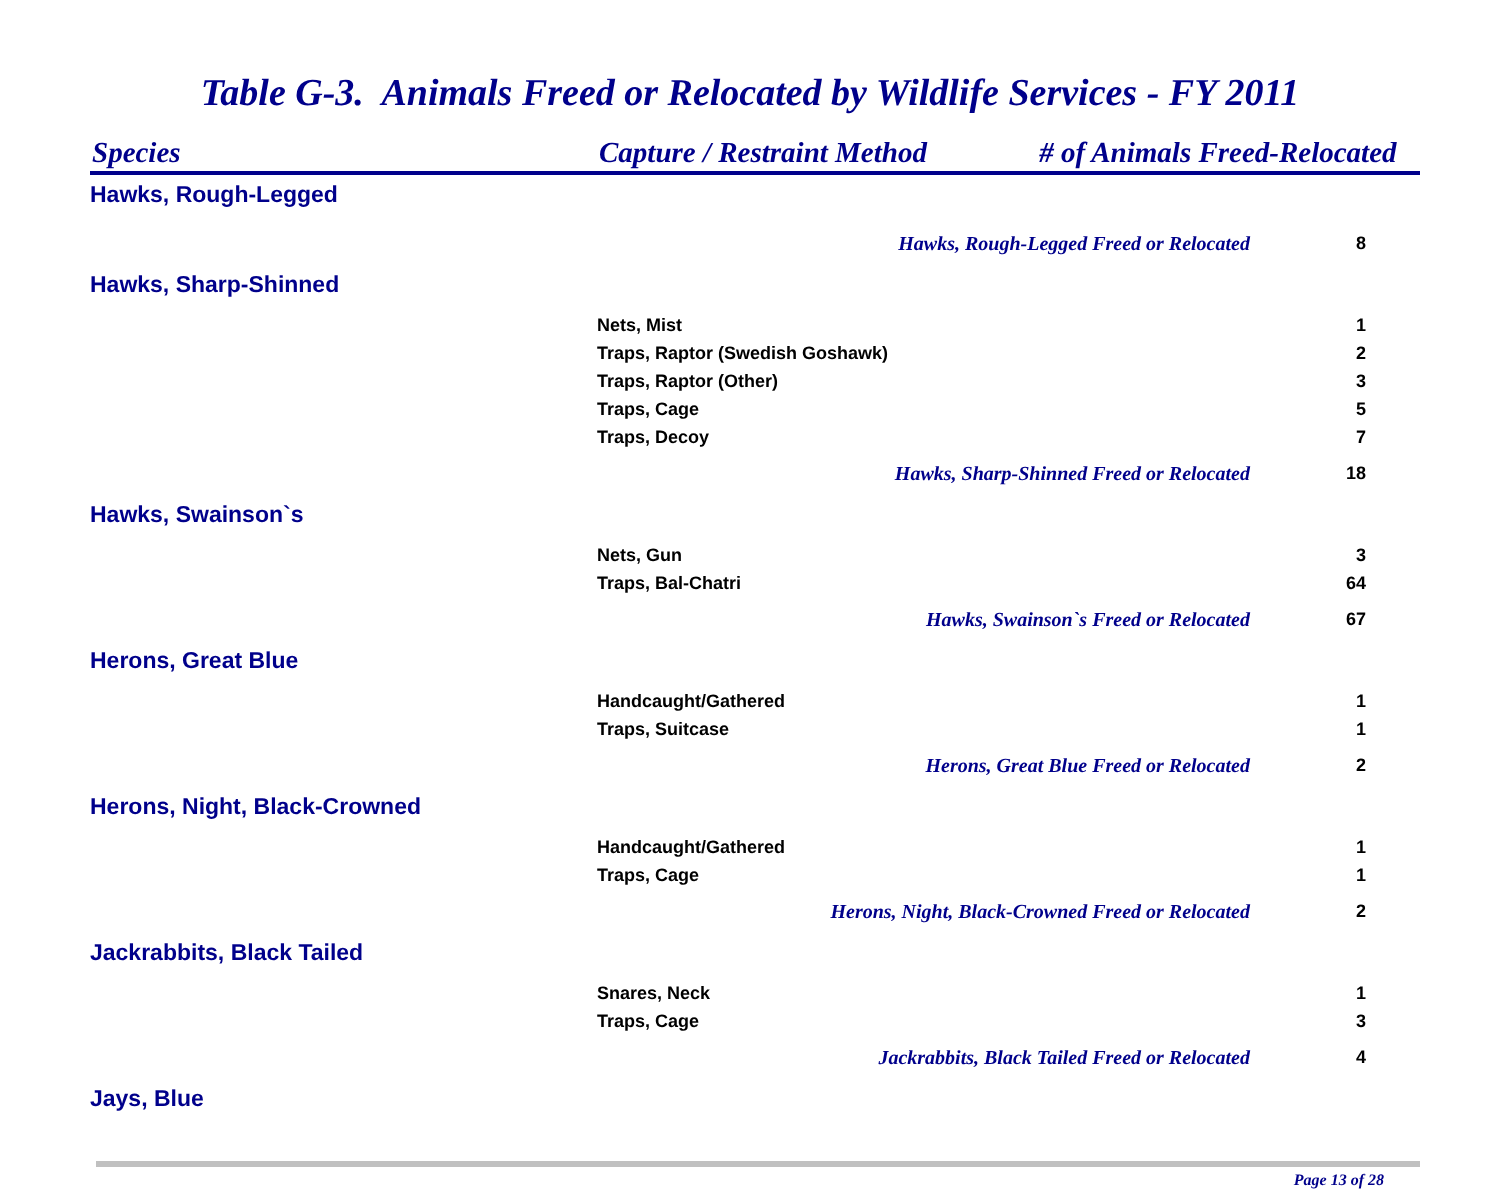Table G-3. Animals Freed or Relocated by Wildlife Services - FY 2011
| Species | Capture / Restraint Method # of Animals Freed-Relocated | |
| --- | --- | --- |
| Hawks, Rough-Legged | | |
| | Hawks, Rough-Legged Freed or Relocated | 8 |
| Hawks, Sharp-Shinned | | |
| | Nets, Mist | 1 |
| | Traps, Raptor (Swedish Goshawk) | 2 |
| | Traps, Raptor (Other) | 3 |
| | Traps, Cage | 5 |
| | Traps, Decoy | 7 |
| | Hawks, Sharp-Shinned Freed or Relocated | 18 |
| Hawks, Swainson`s | | |
| | Nets, Gun | 3 |
| | Traps, Bal-Chatri | 64 |
| | Hawks, Swainson`s Freed or Relocated | 67 |
| Herons, Great Blue | | |
| | Handcaught/Gathered | 1 |
| | Traps, Suitcase | 1 |
| | Herons, Great Blue Freed or Relocated | 2 |
| Herons, Night, Black-Crowned | | |
| | Handcaught/Gathered | 1 |
| | Traps, Cage | 1 |
| | Herons, Night, Black-Crowned Freed or Relocated | 2 |
| Jackrabbits, Black Tailed | | |
| | Snares, Neck | 1 |
| | Traps, Cage | 3 |
| | Jackrabbits, Black Tailed Freed or Relocated | 4 |
| Jays, Blue | | |
Page 13 of 28